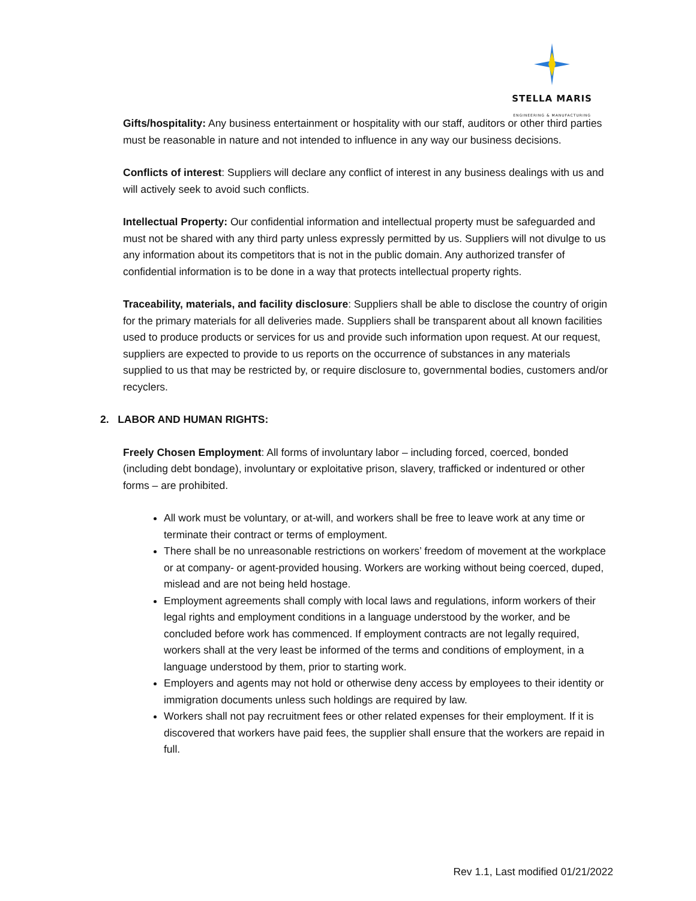STELLA MARIS
ENGINEERING & MANUFACTURING
Gifts/hospitality: Any business entertainment or hospitality with our staff, auditors or other third parties must be reasonable in nature and not intended to influence in any way our business decisions.
Conflicts of interest: Suppliers will declare any conflict of interest in any business dealings with us and will actively seek to avoid such conflicts.
Intellectual Property: Our confidential information and intellectual property must be safeguarded and must not be shared with any third party unless expressly permitted by us. Suppliers will not divulge to us any information about its competitors that is not in the public domain. Any authorized transfer of confidential information is to be done in a way that protects intellectual property rights.
Traceability, materials, and facility disclosure: Suppliers shall be able to disclose the country of origin for the primary materials for all deliveries made. Suppliers shall be transparent about all known facilities used to produce products or services for us and provide such information upon request. At our request, suppliers are expected to provide to us reports on the occurrence of substances in any materials supplied to us that may be restricted by, or require disclosure to, governmental bodies, customers and/or recyclers.
2. LABOR AND HUMAN RIGHTS:
Freely Chosen Employment: All forms of involuntary labor – including forced, coerced, bonded (including debt bondage), involuntary or exploitative prison, slavery, trafficked or indentured or other forms – are prohibited.
All work must be voluntary, or at-will, and workers shall be free to leave work at any time or terminate their contract or terms of employment.
There shall be no unreasonable restrictions on workers’ freedom of movement at the workplace or at company- or agent-provided housing. Workers are working without being coerced, duped, mislead and are not being held hostage.
Employment agreements shall comply with local laws and regulations, inform workers of their legal rights and employment conditions in a language understood by the worker, and be concluded before work has commenced. If employment contracts are not legally required, workers shall at the very least be informed of the terms and conditions of employment, in a language understood by them, prior to starting work.
Employers and agents may not hold or otherwise deny access by employees to their identity or immigration documents unless such holdings are required by law.
Workers shall not pay recruitment fees or other related expenses for their employment. If it is discovered that workers have paid fees, the supplier shall ensure that the workers are repaid in full.
Rev 1.1, Last modified 01/21/2022